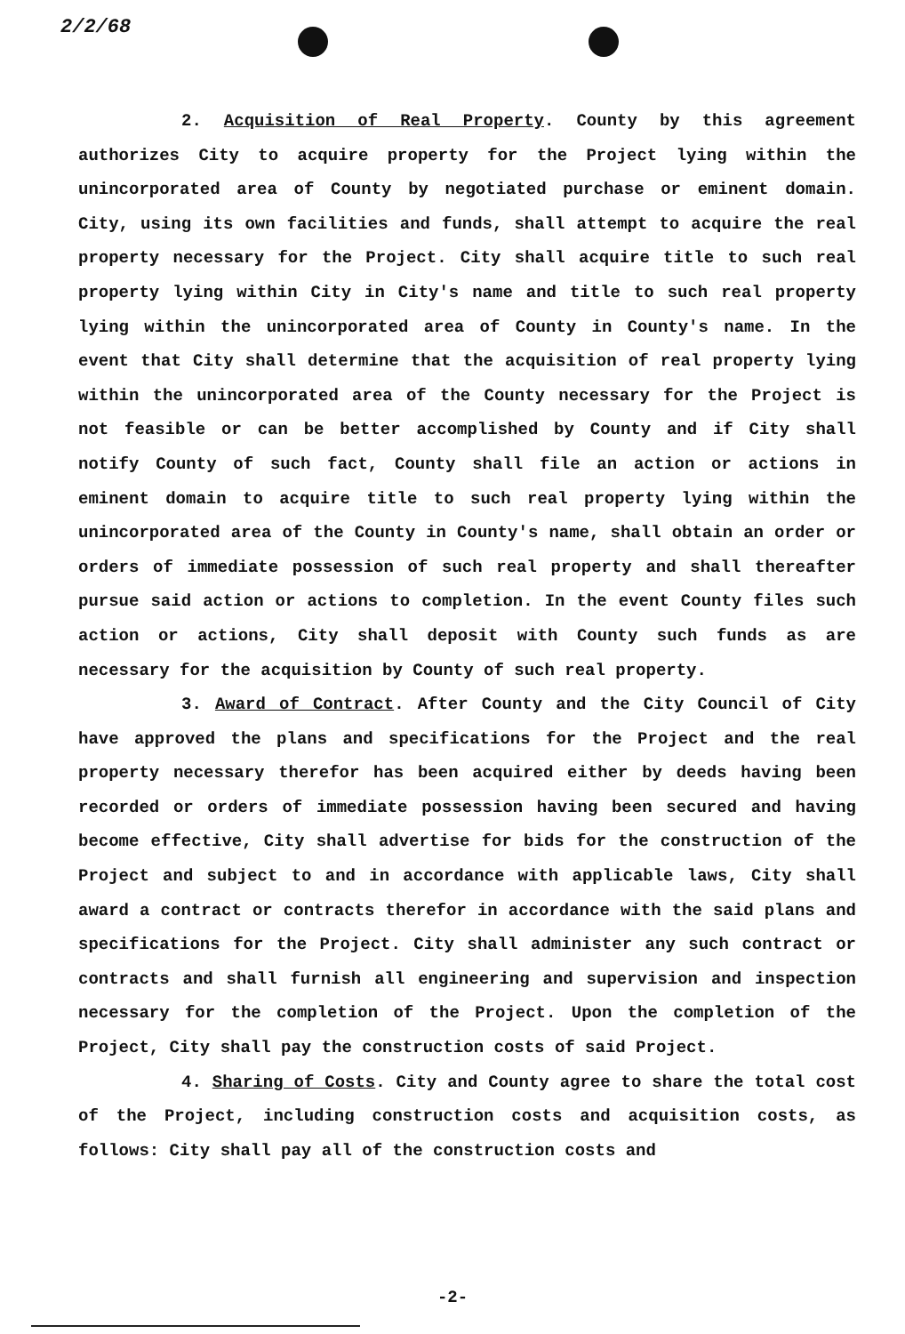2/2/68
2. Acquisition of Real Property. County by this agreement authorizes City to acquire property for the Project lying within the unincorporated area of County by negotiated purchase or eminent domain. City, using its own facilities and funds, shall attempt to acquire the real property necessary for the Project. City shall acquire title to such real property lying within City in City's name and title to such real property lying within the unincorporated area of County in County's name. In the event that City shall determine that the acquisition of real property lying within the unincorporated area of the County necessary for the Project is not feasible or can be better accomplished by County and if City shall notify County of such fact, County shall file an action or actions in eminent domain to acquire title to such real property lying within the unincorporated area of the County in County's name, shall obtain an order or orders of immediate possession of such real property and shall thereafter pursue said action or actions to completion. In the event County files such action or actions, City shall deposit with County such funds as are necessary for the acquisition by County of such real property.
3. Award of Contract. After County and the City Council of City have approved the plans and specifications for the Project and the real property necessary therefor has been acquired either by deeds having been recorded or orders of immediate possession having been secured and having become effective, City shall advertise for bids for the construction of the Project and subject to and in accordance with applicable laws, City shall award a contract or contracts therefor in accordance with the said plans and specifications for the Project. City shall administer any such contract or contracts and shall furnish all engineering and supervision and inspection necessary for the completion of the Project. Upon the completion of the Project, City shall pay the construction costs of said Project.
4. Sharing of Costs. City and County agree to share the total cost of the Project, including construction costs and acquisition costs, as follows: City shall pay all of the construction costs and
-2-